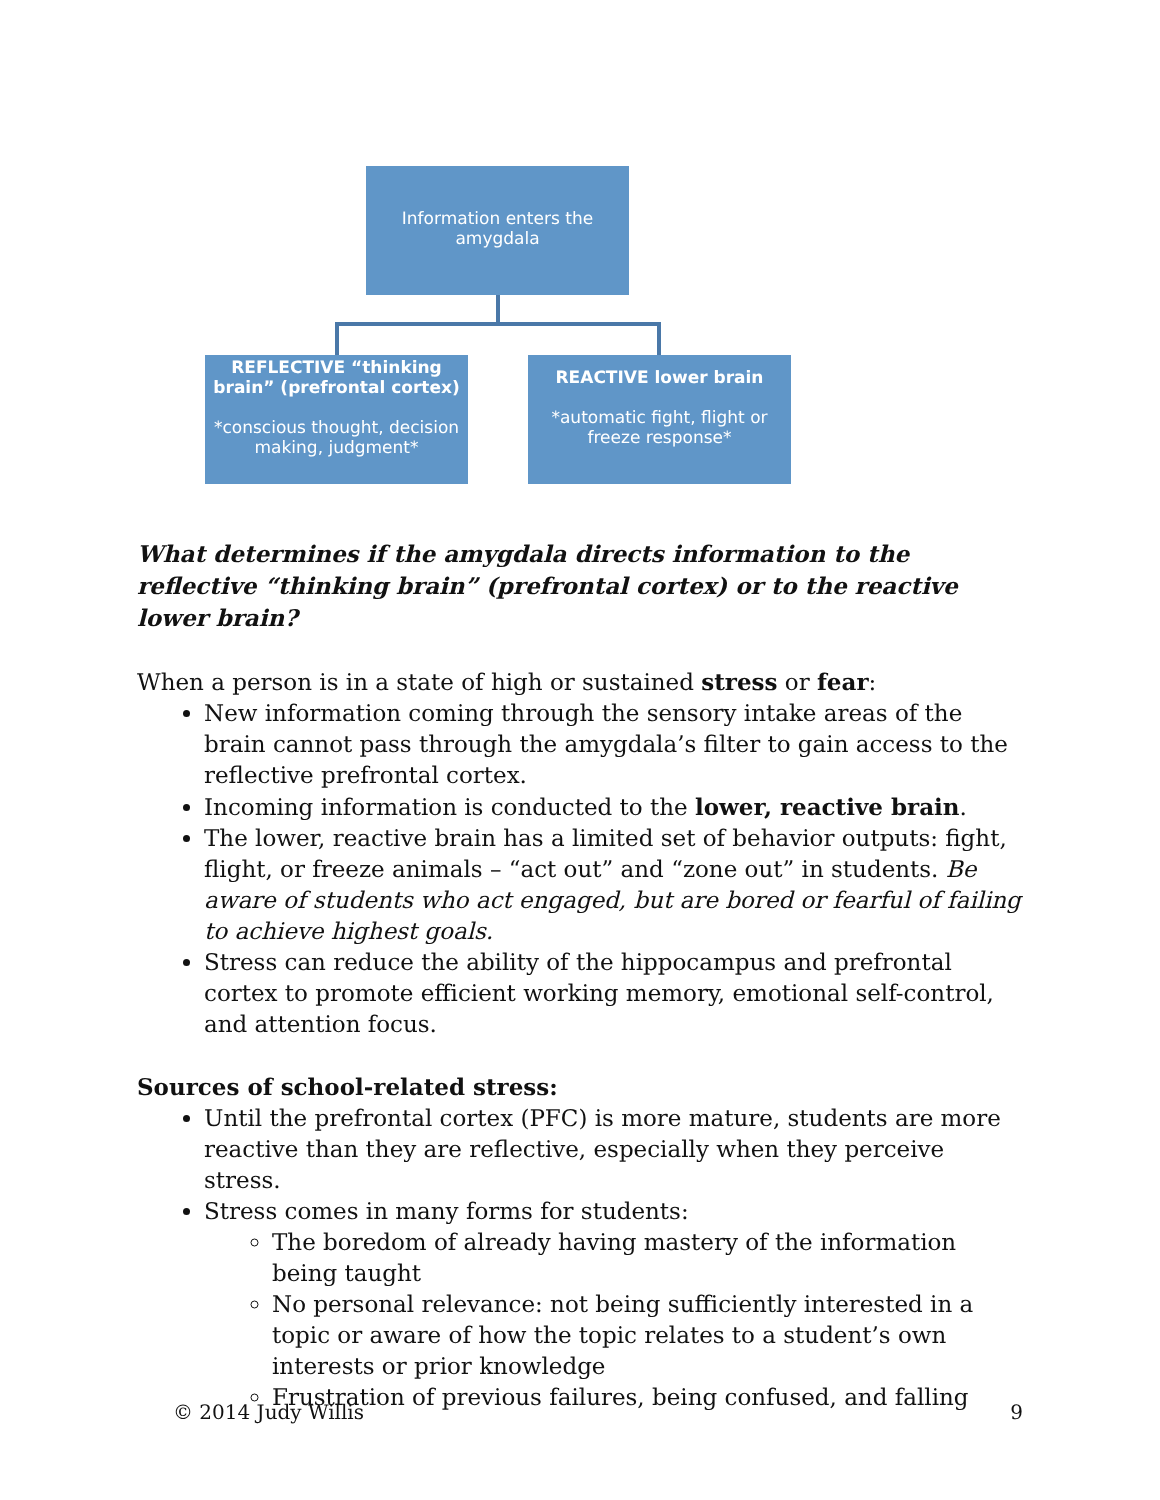Information enters the amygdala
REFLECTIVE “thinking brain” (prefrontal cortex)
*conscious thought, decision making, judgment*
REACTIVE lower brain
*automatic fight, flight or freeze response*
What determines if the amygdala directs information to the reflective “thinking brain” (prefrontal cortex) or to the reactive lower brain?
When a person is in a state of high or sustained stress or fear:
New information coming through the sensory intake areas of the brain cannot pass through the amygdala’s filter to gain access to the reflective prefrontal cortex.
Incoming information is conducted to the lower, reactive brain.
The lower, reactive brain has a limited set of behavior outputs: fight, flight, or freeze animals – “act out” and “zone out” in students. Be aware of students who act engaged, but are bored or fearful of failing to achieve highest goals.
Stress can reduce the ability of the hippocampus and prefrontal cortex to promote efficient working memory, emotional self-control, and attention focus.
Sources of school-related stress:
Until the prefrontal cortex (PFC) is more mature, students are more reactive than they are reflective, especially when they perceive stress.
Stress comes in many forms for students:
The boredom of already having mastery of the information being taught
No personal relevance: not being sufficiently interested in a topic or aware of how the topic relates to a student’s own interests or prior knowledge
Frustration of previous failures, being confused, and falling
© 2014 Judy Willis 9